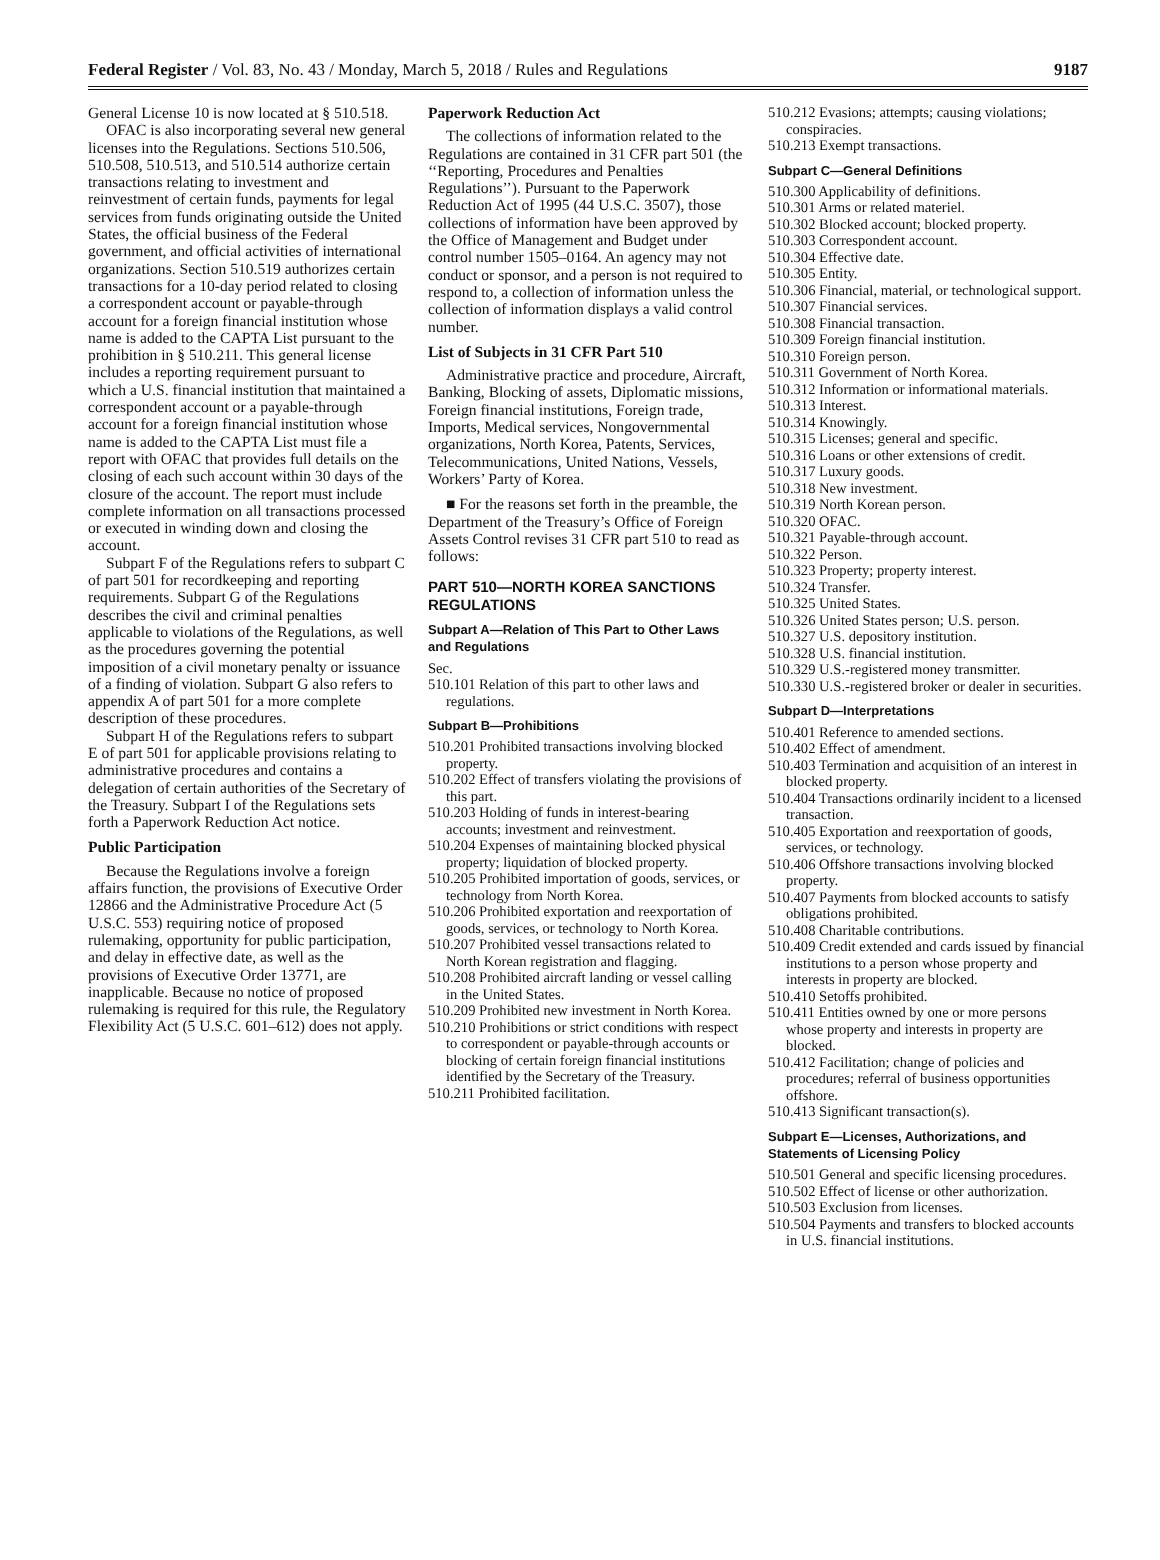Federal Register / Vol. 83, No. 43 / Monday, March 5, 2018 / Rules and Regulations 9187
General License 10 is now located at § 510.518.
OFAC is also incorporating several new general licenses into the Regulations. Sections 510.506, 510.508, 510.513, and 510.514 authorize certain transactions relating to investment and reinvestment of certain funds, payments for legal services from funds originating outside the United States, the official business of the Federal government, and official activities of international organizations. Section 510.519 authorizes certain transactions for a 10-day period related to closing a correspondent account or payable-through account for a foreign financial institution whose name is added to the CAPTA List pursuant to the prohibition in § 510.211. This general license includes a reporting requirement pursuant to which a U.S. financial institution that maintained a correspondent account or a payable-through account for a foreign financial institution whose name is added to the CAPTA List must file a report with OFAC that provides full details on the closing of each such account within 30 days of the closure of the account. The report must include complete information on all transactions processed or executed in winding down and closing the account.
Subpart F of the Regulations refers to subpart C of part 501 for recordkeeping and reporting requirements. Subpart G of the Regulations describes the civil and criminal penalties applicable to violations of the Regulations, as well as the procedures governing the potential imposition of a civil monetary penalty or issuance of a finding of violation. Subpart G also refers to appendix A of part 501 for a more complete description of these procedures.
Subpart H of the Regulations refers to subpart E of part 501 for applicable provisions relating to administrative procedures and contains a delegation of certain authorities of the Secretary of the Treasury. Subpart I of the Regulations sets forth a Paperwork Reduction Act notice.
Public Participation
Because the Regulations involve a foreign affairs function, the provisions of Executive Order 12866 and the Administrative Procedure Act (5 U.S.C. 553) requiring notice of proposed rulemaking, opportunity for public participation, and delay in effective date, as well as the provisions of Executive Order 13771, are inapplicable. Because no notice of proposed rulemaking is required for this rule, the Regulatory Flexibility Act (5 U.S.C. 601–612) does not apply.
Paperwork Reduction Act
The collections of information related to the Regulations are contained in 31 CFR part 501 (the ‘‘Reporting, Procedures and Penalties Regulations’’). Pursuant to the Paperwork Reduction Act of 1995 (44 U.S.C. 3507), those collections of information have been approved by the Office of Management and Budget under control number 1505–0164. An agency may not conduct or sponsor, and a person is not required to respond to, a collection of information unless the collection of information displays a valid control number.
List of Subjects in 31 CFR Part 510
Administrative practice and procedure, Aircraft, Banking, Blocking of assets, Diplomatic missions, Foreign financial institutions, Foreign trade, Imports, Medical services, Nongovernmental organizations, North Korea, Patents, Services, Telecommunications, United Nations, Vessels, Workers’ Party of Korea.
■ For the reasons set forth in the preamble, the Department of the Treasury’s Office of Foreign Assets Control revises 31 CFR part 510 to read as follows:
PART 510—NORTH KOREA SANCTIONS REGULATIONS
Subpart A—Relation of This Part to Other Laws and Regulations
Sec.
510.101 Relation of this part to other laws and regulations.
Subpart B—Prohibitions
510.201 Prohibited transactions involving blocked property.
510.202 Effect of transfers violating the provisions of this part.
510.203 Holding of funds in interest-bearing accounts; investment and reinvestment.
510.204 Expenses of maintaining blocked physical property; liquidation of blocked property.
510.205 Prohibited importation of goods, services, or technology from North Korea.
510.206 Prohibited exportation and reexportation of goods, services, or technology to North Korea.
510.207 Prohibited vessel transactions related to North Korean registration and flagging.
510.208 Prohibited aircraft landing or vessel calling in the United States.
510.209 Prohibited new investment in North Korea.
510.210 Prohibitions or strict conditions with respect to correspondent or payable-through accounts or blocking of certain foreign financial institutions identified by the Secretary of the Treasury.
510.211 Prohibited facilitation.
510.212 Evasions; attempts; causing violations; conspiracies.
510.213 Exempt transactions.
Subpart C—General Definitions
510.300 Applicability of definitions.
510.301 Arms or related materiel.
510.302 Blocked account; blocked property.
510.303 Correspondent account.
510.304 Effective date.
510.305 Entity.
510.306 Financial, material, or technological support.
510.307 Financial services.
510.308 Financial transaction.
510.309 Foreign financial institution.
510.310 Foreign person.
510.311 Government of North Korea.
510.312 Information or informational materials.
510.313 Interest.
510.314 Knowingly.
510.315 Licenses; general and specific.
510.316 Loans or other extensions of credit.
510.317 Luxury goods.
510.318 New investment.
510.319 North Korean person.
510.320 OFAC.
510.321 Payable-through account.
510.322 Person.
510.323 Property; property interest.
510.324 Transfer.
510.325 United States.
510.326 United States person; U.S. person.
510.327 U.S. depository institution.
510.328 U.S. financial institution.
510.329 U.S.-registered money transmitter.
510.330 U.S.-registered broker or dealer in securities.
Subpart D—Interpretations
510.401 Reference to amended sections.
510.402 Effect of amendment.
510.403 Termination and acquisition of an interest in blocked property.
510.404 Transactions ordinarily incident to a licensed transaction.
510.405 Exportation and reexportation of goods, services, or technology.
510.406 Offshore transactions involving blocked property.
510.407 Payments from blocked accounts to satisfy obligations prohibited.
510.408 Charitable contributions.
510.409 Credit extended and cards issued by financial institutions to a person whose property and interests in property are blocked.
510.410 Setoffs prohibited.
510.411 Entities owned by one or more persons whose property and interests in property are blocked.
510.412 Facilitation; change of policies and procedures; referral of business opportunities offshore.
510.413 Significant transaction(s).
Subpart E—Licenses, Authorizations, and Statements of Licensing Policy
510.501 General and specific licensing procedures.
510.502 Effect of license or other authorization.
510.503 Exclusion from licenses.
510.504 Payments and transfers to blocked accounts in U.S. financial institutions.